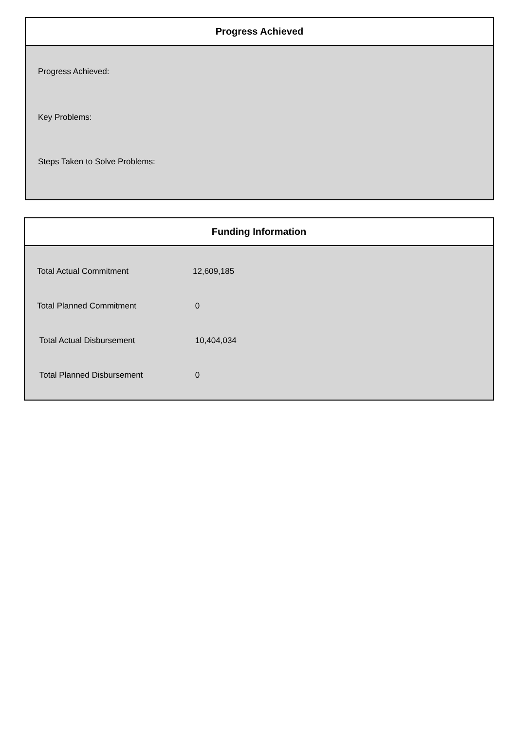Progress Achieved
Progress Achieved:
Key Problems:
Steps Taken to Solve Problems:
Funding Information
| Total Actual Commitment | 12,609,185 |
| Total Planned Commitment | 0 |
| Total Actual Disbursement | 10,404,034 |
| Total Planned Disbursement | 0 |